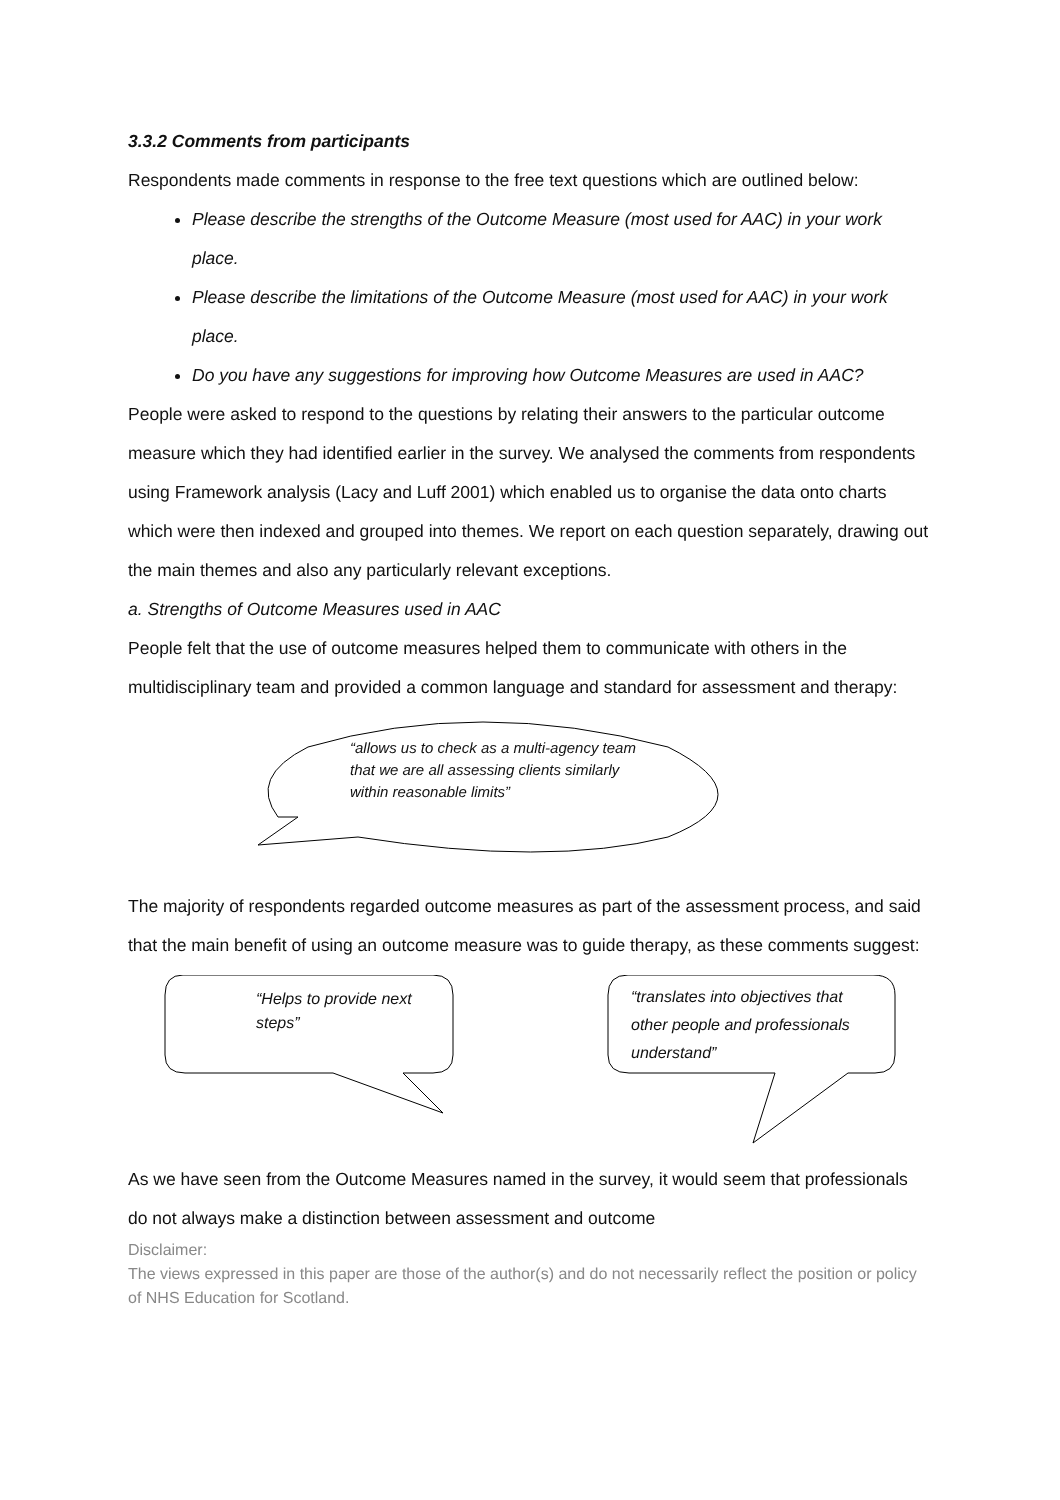3.3.2 Comments from participants
Respondents made comments in response to the free text questions which are outlined below:
Please describe the strengths of the Outcome Measure (most used for AAC) in your work place.
Please describe the limitations of the Outcome Measure (most used for AAC) in your work place.
Do you have any suggestions for improving how Outcome Measures are used in AAC?
People were asked to respond to the questions by relating their answers to the particular outcome measure which they had identified earlier in the survey. We analysed the comments from respondents using Framework analysis (Lacy and Luff 2001) which enabled us to organise the data onto charts which were then indexed and grouped into themes. We report on each question separately, drawing out the main themes and also any particularly relevant exceptions.
a. Strengths of Outcome Measures used in AAC
People felt that the use of outcome measures helped them to communicate with others in the multidisciplinary team and provided a common language and standard for assessment and therapy:
“allows us to check as a multi-agency team that we are all assessing clients similarly within reasonable limits”
The majority of respondents regarded outcome measures as part of the assessment process, and said that the main benefit of using an outcome measure was to guide therapy, as these comments suggest:
“Helps to provide next steps”
“translates into objectives that other people and professionals understand”
As we have seen from the Outcome Measures named in the survey, it would seem that professionals do not always make a distinction between assessment and outcome
Disclaimer:
The views expressed in this paper are those of the author(s) and do not necessarily reflect the position or policy of NHS Education for Scotland.